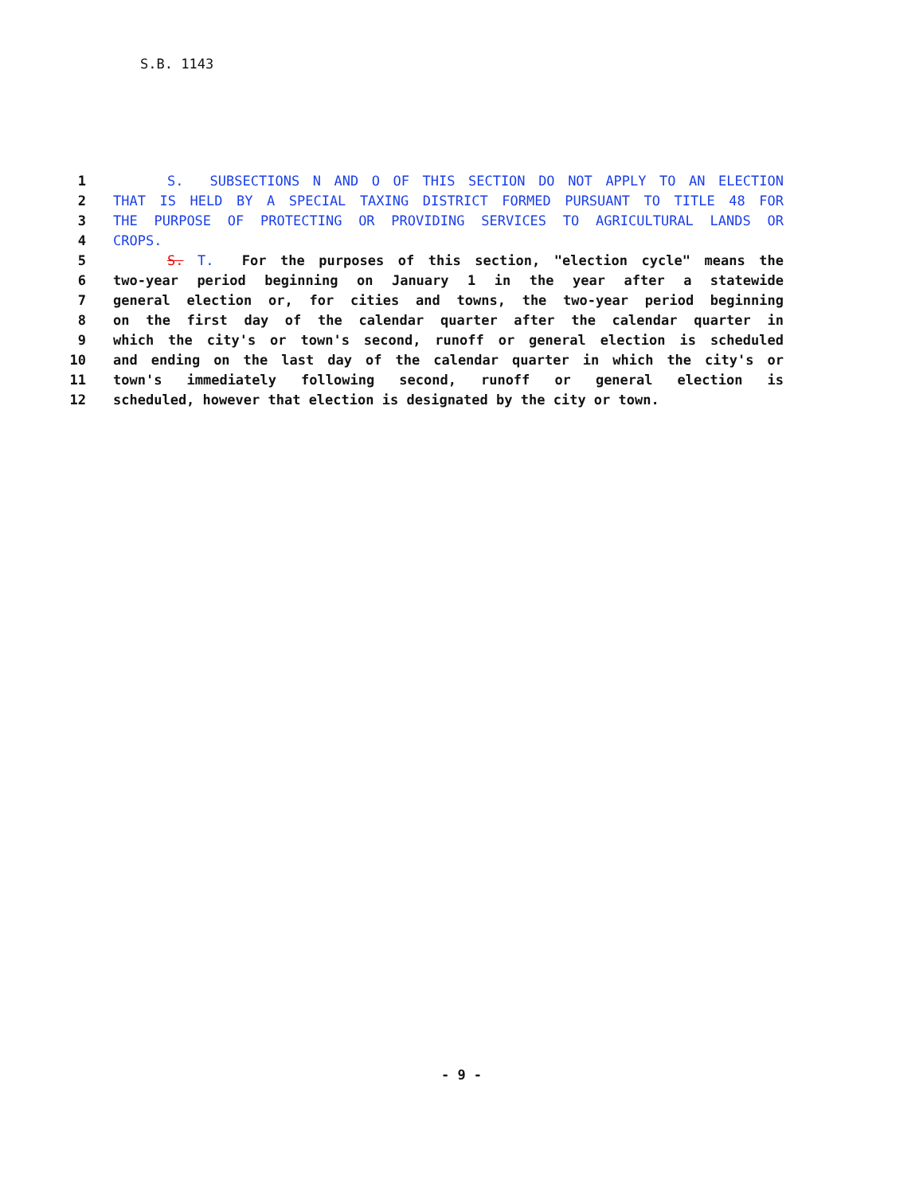S.B. 1143
1 S. SUBSECTIONS N AND O OF THIS SECTION DO NOT APPLY TO AN ELECTION
2 THAT IS HELD BY A SPECIAL TAXING DISTRICT FORMED PURSUANT TO TITLE 48 FOR
3 THE PURPOSE OF PROTECTING OR PROVIDING SERVICES TO AGRICULTURAL LANDS OR
4 CROPS.
5 S. T. For the purposes of this section, "election cycle" means the
6 two-year period beginning on January 1 in the year after a statewide
7 general election or, for cities and towns, the two-year period beginning
8 on the first day of the calendar quarter after the calendar quarter in
9 which the city's or town's second, runoff or general election is scheduled
10 and ending on the last day of the calendar quarter in which the city's or
11 town's immediately following second, runoff or general election is
12 scheduled, however that election is designated by the city or town.
- 9 -